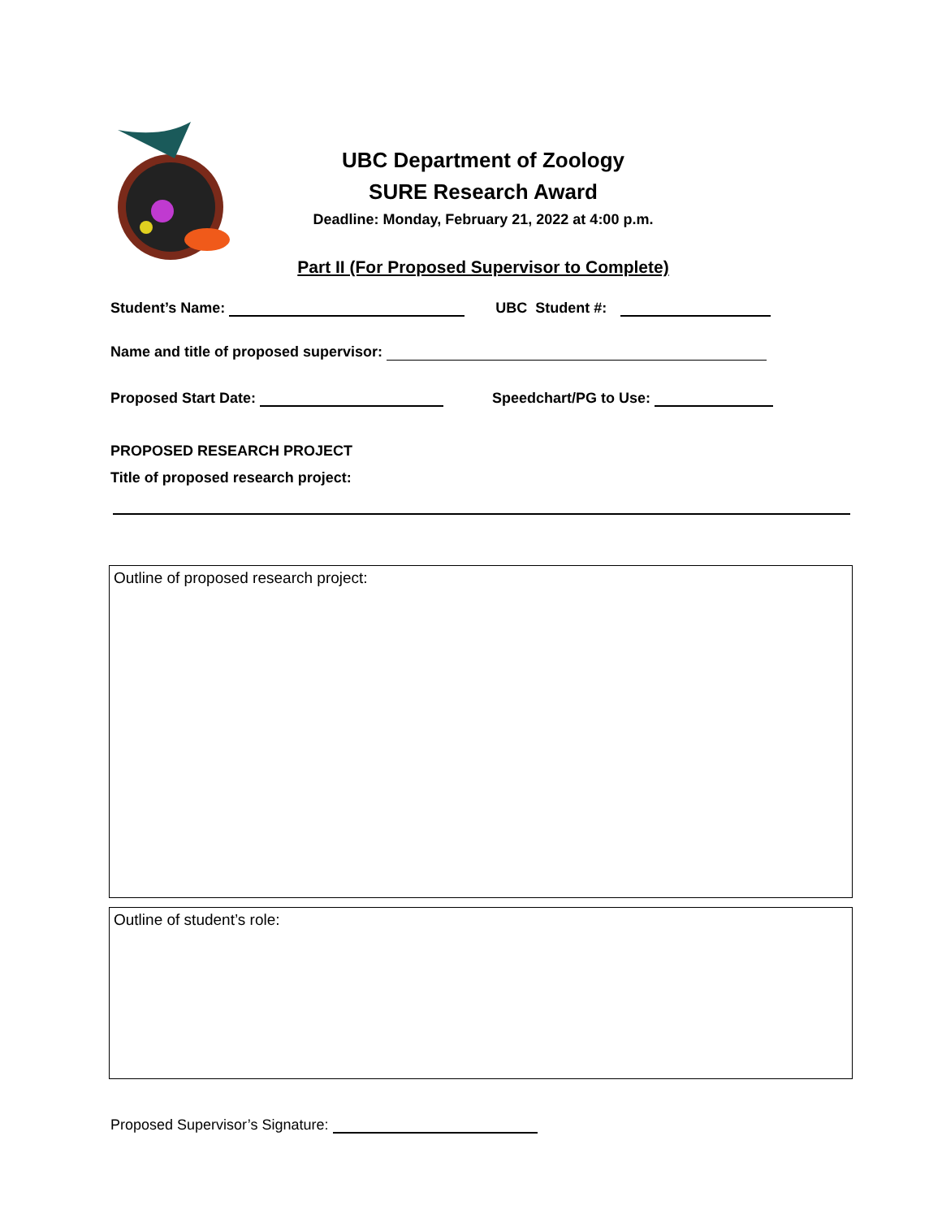UBC Department of Zoology
SURE Research Award
Deadline: Monday, February 21, 2022 at 4:00 p.m.
Part II (For Proposed Supervisor to Complete)
Student’s Name: UBC Student #:
Name and title of proposed supervisor:
Proposed Start Date: Speedchart/PG to Use:
PROPOSED RESEARCH PROJECT
Title of proposed research project:
Outline of proposed research project:
Outline of student’s role:
Proposed Supervisor’s Signature: